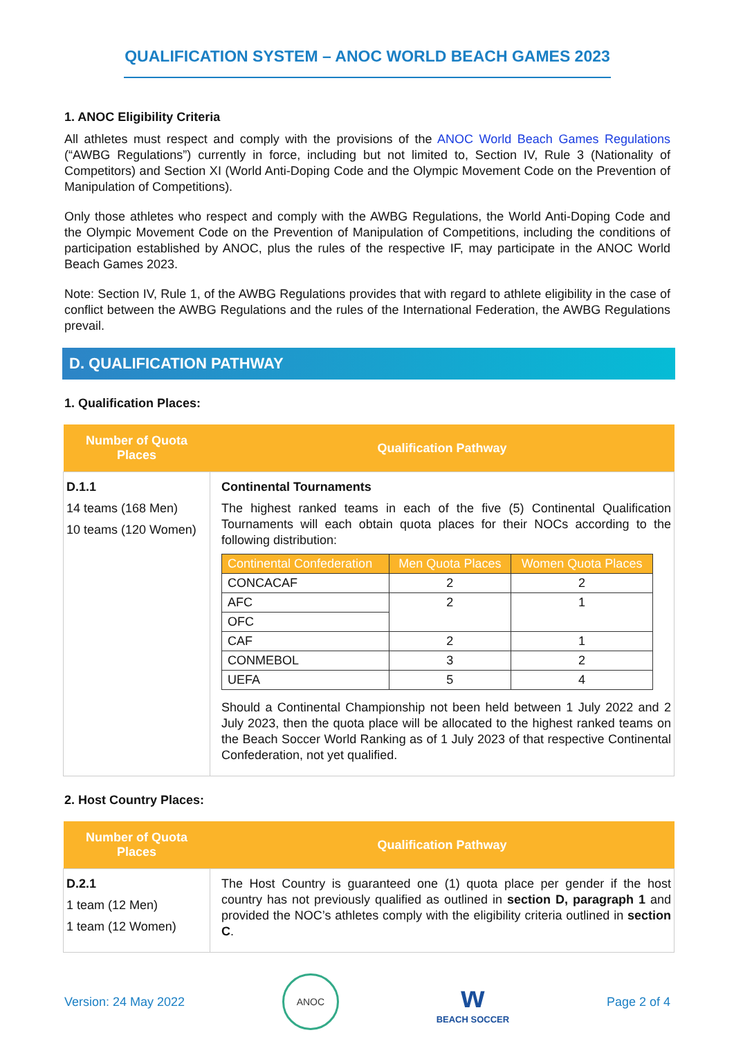QUALIFICATION SYSTEM – ANOC WORLD BEACH GAMES 2023
1. ANOC Eligibility Criteria
All athletes must respect and comply with the provisions of the ANOC World Beach Games Regulations (“AWBG Regulations”) currently in force, including but not limited to, Section IV, Rule 3 (Nationality of Competitors) and Section XI (World Anti-Doping Code and the Olympic Movement Code on the Prevention of Manipulation of Competitions).
Only those athletes who respect and comply with the AWBG Regulations, the World Anti-Doping Code and the Olympic Movement Code on the Prevention of Manipulation of Competitions, including the conditions of participation established by ANOC, plus the rules of the respective IF, may participate in the ANOC World Beach Games 2023.
Note: Section IV, Rule 1, of the AWBG Regulations provides that with regard to athlete eligibility in the case of conflict between the AWBG Regulations and the rules of the International Federation, the AWBG Regulations prevail.
D. QUALIFICATION PATHWAY
1. Qualification Places:
| Number of Quota Places | Qualification Pathway |
| --- | --- |
| D.1.1 14 teams (168 Men) 10 teams (120 Women) | Continental Tournaments The highest ranked teams in each of the five (5) Continental Qualification Tournaments will each obtain quota places for their NOCs according to the following distribution: / Continental Confederation / Men Quota Places / Women Quota Places / / --- / --- / --- / / CONCACAF / 2 / 2 / / AFC / 2 / 1 / / OFC / / / / CAF / 2 / 1 / / CONMEBOL / 3 / 2 / / UEFA / 5 / 4 / Should a Continental Championship not been held between 1 July 2022 and 2 July 2023, then the quota place will be allocated to the highest ranked teams on the Beach Soccer World Ranking as of 1 July 2023 of that respective Continental Confederation, not yet qualified. |
2. Host Country Places:
| Number of Quota Places | Qualification Pathway |
| --- | --- |
| D.2.1 1 team (12 Men) 1 team (12 Women) | The Host Country is guaranteed one (1) quota place per gender if the host country has not previously qualified as outlined in section D, paragraph 1 and provided the NOC’s athletes comply with the eligibility criteria outlined in section C . |
Version: 24 May 2022 ANOC w
BEACH SOCCER Page 2 of 4